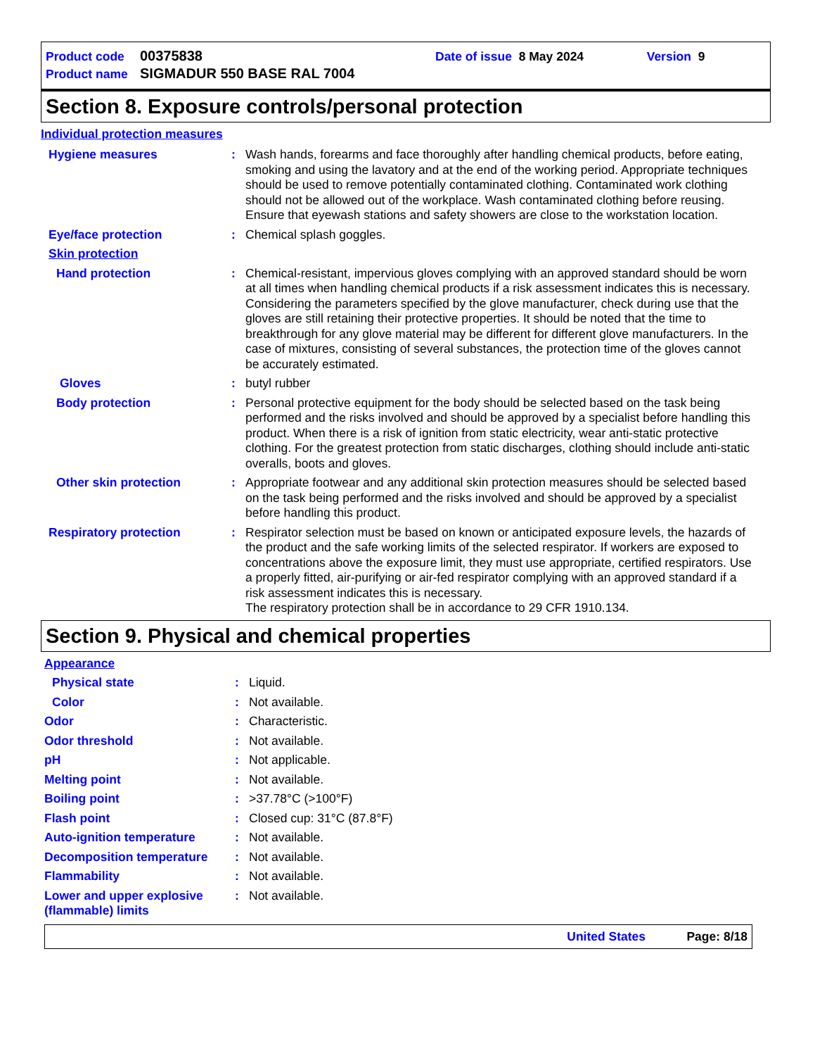Product code 00375838 Date of issue 8 May 2024 Version 9
Product name SIGMADUR 550 BASE RAL 7004
Section 8. Exposure controls/personal protection
Individual protection measures
Hygiene measures: Wash hands, forearms and face thoroughly after handling chemical products, before eating, smoking and using the lavatory and at the end of the working period. Appropriate techniques should be used to remove potentially contaminated clothing. Contaminated work clothing should not be allowed out of the workplace. Wash contaminated clothing before reusing. Ensure that eyewash stations and safety showers are close to the workstation location.
Eye/face protection: Chemical splash goggles.
Skin protection
Hand protection: Chemical-resistant, impervious gloves complying with an approved standard should be worn at all times when handling chemical products if a risk assessment indicates this is necessary. Considering the parameters specified by the glove manufacturer, check during use that the gloves are still retaining their protective properties. It should be noted that the time to breakthrough for any glove material may be different for different glove manufacturers. In the case of mixtures, consisting of several substances, the protection time of the gloves cannot be accurately estimated.
Gloves: butyl rubber
Body protection: Personal protective equipment for the body should be selected based on the task being performed and the risks involved and should be approved by a specialist before handling this product. When there is a risk of ignition from static electricity, wear anti-static protective clothing. For the greatest protection from static discharges, clothing should include anti-static overalls, boots and gloves.
Other skin protection: Appropriate footwear and any additional skin protection measures should be selected based on the task being performed and the risks involved and should be approved by a specialist before handling this product.
Respiratory protection: Respirator selection must be based on known or anticipated exposure levels, the hazards of the product and the safe working limits of the selected respirator. If workers are exposed to concentrations above the exposure limit, they must use appropriate, certified respirators. Use a properly fitted, air-purifying or air-fed respirator complying with an approved standard if a risk assessment indicates this is necessary.
The respiratory protection shall be in accordance to 29 CFR 1910.134.
Section 9. Physical and chemical properties
Appearance
Physical state: Liquid.
Color: Not available.
Odor: Characteristic.
Odor threshold: Not available.
pH: Not applicable.
Melting point: Not available.
Boiling point: >37.78°C (>100°F)
Flash point: Closed cup: 31°C (87.8°F)
Auto-ignition temperature: Not available.
Decomposition temperature: Not available.
Flammability: Not available.
Lower and upper explosive (flammable) limits: Not available.
United States Page: 8/18